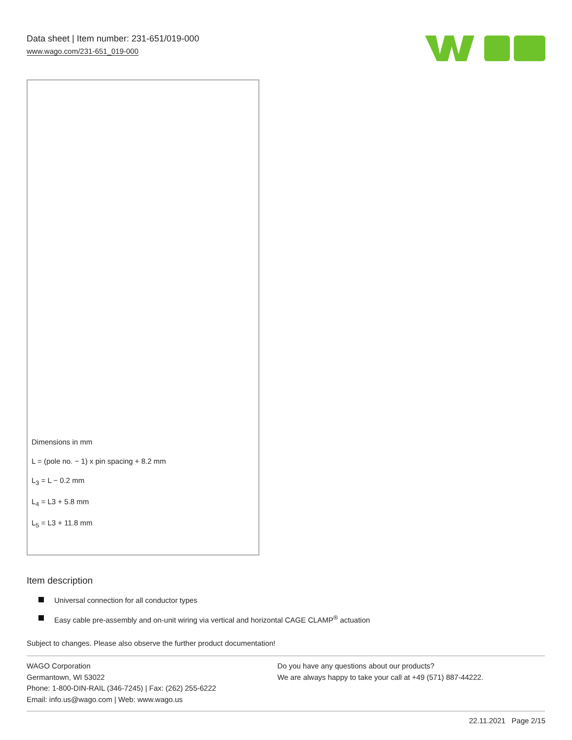Data sheet | Item number: 231-651/019-000
www.wago.com/231-651_019-000
Dimensions in mm
L = (pole no. − 1) x pin spacing + 8.2 mm
L<sub>3</sub> = L − 0.2 mm
L<sub>4</sub> = L3 + 5.8 mm
L<sub>5</sub> = L3 + 11.8 mm
Item description
Universal connection for all conductor types
Easy cable pre-assembly and on-unit wiring via vertical and horizontal CAGE CLAMP<sup>®</sup> actuation
Subject to changes. Please also observe the further product documentation!
WAGO Corporation
Germantown, WI 53022
Phone: 1-800-DIN-RAIL (346-7245) | Fax: (262) 255-6222
Email: info.us@wago.com | Web: www.wago.us
Do you have any questions about our products?
We are always happy to take your call at +49 (571) 887-44222.
22.11.2021 Page 2/15